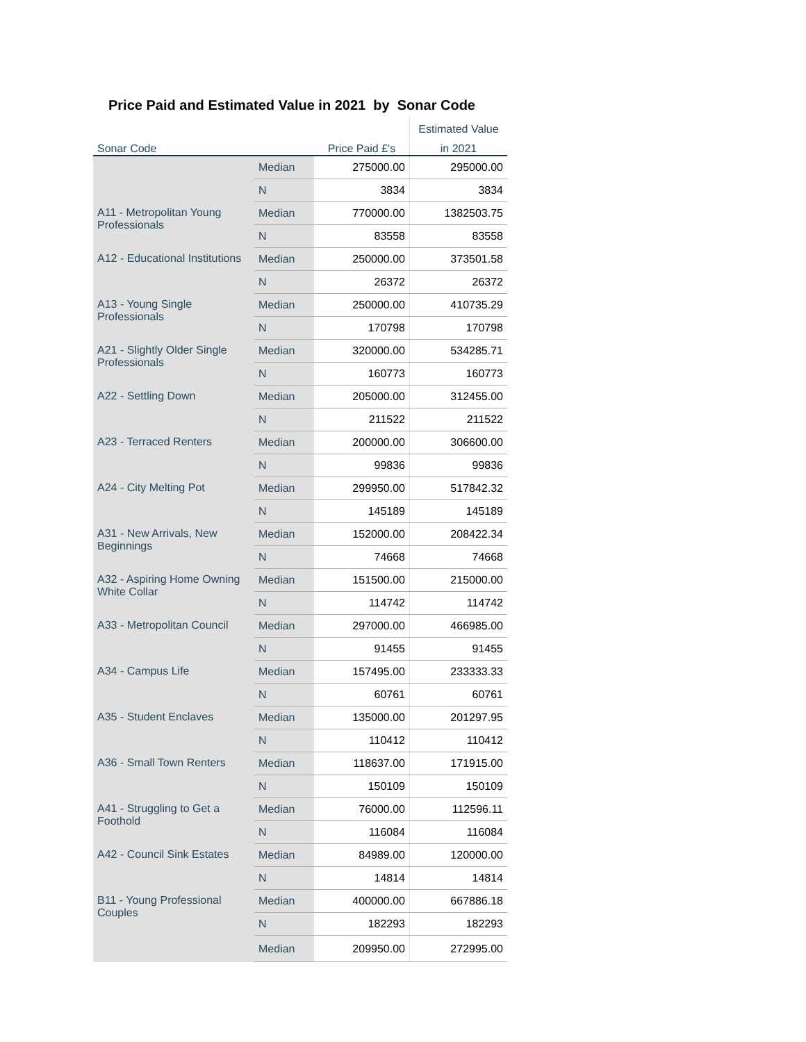Price Paid and Estimated Value in 2021 by Sonar Code
| | | | Estimated Value |
| --- | --- | --- | --- |
| Sonar Code | | Price Paid £'s | in 2021 |
| | Median | 275000.00 | 295000.00 |
| | N | 3834 | 3834 |
| A11 - Metropolitan Young Professionals | Median | 770000.00 | 1382503.75 |
| | N | 83558 | 83558 |
| A12 - Educational Institutions | Median | 250000.00 | 373501.58 |
| | N | 26372 | 26372 |
| A13 - Young Single Professionals | Median | 250000.00 | 410735.29 |
| | N | 170798 | 170798 |
| A21 - Slightly Older Single Professionals | Median | 320000.00 | 534285.71 |
| | N | 160773 | 160773 |
| A22 - Settling Down | Median | 205000.00 | 312455.00 |
| | N | 211522 | 211522 |
| A23 - Terraced Renters | Median | 200000.00 | 306600.00 |
| | N | 99836 | 99836 |
| A24 - City Melting Pot | Median | 299950.00 | 517842.32 |
| | N | 145189 | 145189 |
| A31 - New Arrivals, New Beginnings | Median | 152000.00 | 208422.34 |
| | N | 74668 | 74668 |
| A32 - Aspiring Home Owning White Collar | Median | 151500.00 | 215000.00 |
| | N | 114742 | 114742 |
| A33 - Metropolitan Council | Median | 297000.00 | 466985.00 |
| | N | 91455 | 91455 |
| A34 - Campus Life | Median | 157495.00 | 233333.33 |
| | N | 60761 | 60761 |
| A35 - Student Enclaves | Median | 135000.00 | 201297.95 |
| | N | 110412 | 110412 |
| A36 - Small Town Renters | Median | 118637.00 | 171915.00 |
| | N | 150109 | 150109 |
| A41 - Struggling to Get a Foothold | Median | 76000.00 | 112596.11 |
| | N | 116084 | 116084 |
| A42 - Council Sink Estates | Median | 84989.00 | 120000.00 |
| | N | 14814 | 14814 |
| B11 - Young Professional Couples | Median | 400000.00 | 667886.18 |
| | N | 182293 | 182293 |
| | Median | 209950.00 | 272995.00 |